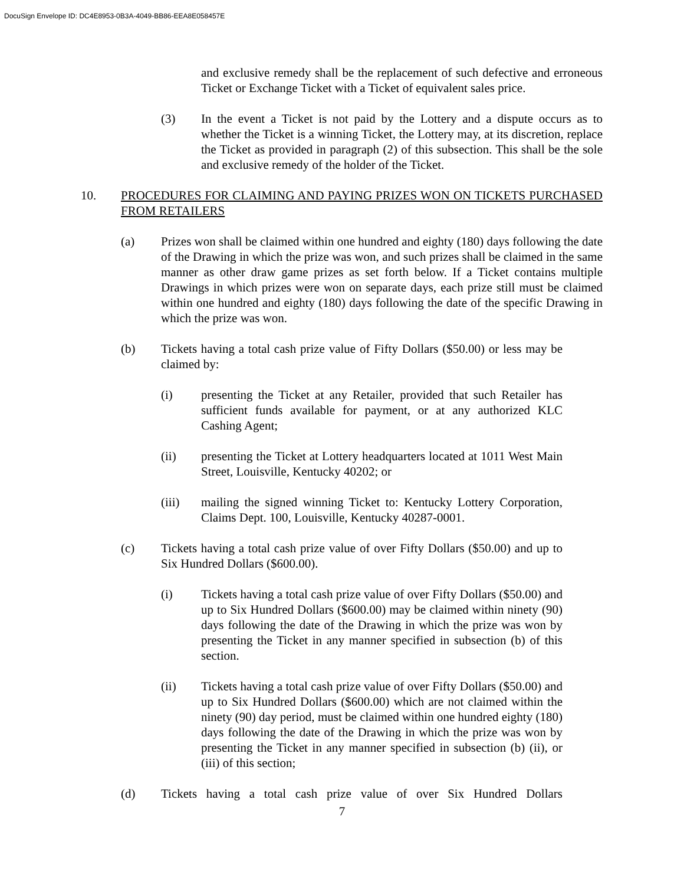DocuSign Envelope ID: DC4E8953-0B3A-4049-BB86-EEA8E058457E
and exclusive remedy shall be the replacement of such defective and erroneous Ticket or Exchange Ticket with a Ticket of equivalent sales price.
(3) In the event a Ticket is not paid by the Lottery and a dispute occurs as to whether the Ticket is a winning Ticket, the Lottery may, at its discretion, replace the Ticket as provided in paragraph (2) of this subsection. This shall be the sole and exclusive remedy of the holder of the Ticket.
10. PROCEDURES FOR CLAIMING AND PAYING PRIZES WON ON TICKETS PURCHASED FROM RETAILERS
(a) Prizes won shall be claimed within one hundred and eighty (180) days following the date of the Drawing in which the prize was won, and such prizes shall be claimed in the same manner as other draw game prizes as set forth below. If a Ticket contains multiple Drawings in which prizes were won on separate days, each prize still must be claimed within one hundred and eighty (180) days following the date of the specific Drawing in which the prize was won.
(b) Tickets having a total cash prize value of Fifty Dollars ($50.00) or less may be claimed by:
(i) presenting the Ticket at any Retailer, provided that such Retailer has sufficient funds available for payment, or at any authorized KLC Cashing Agent;
(ii) presenting the Ticket at Lottery headquarters located at 1011 West Main Street, Louisville, Kentucky 40202; or
(iii) mailing the signed winning Ticket to: Kentucky Lottery Corporation, Claims Dept. 100, Louisville, Kentucky 40287-0001.
(c) Tickets having a total cash prize value of over Fifty Dollars ($50.00) and up to Six Hundred Dollars ($600.00).
(i) Tickets having a total cash prize value of over Fifty Dollars ($50.00) and up to Six Hundred Dollars ($600.00) may be claimed within ninety (90) days following the date of the Drawing in which the prize was won by presenting the Ticket in any manner specified in subsection (b) of this section.
(ii) Tickets having a total cash prize value of over Fifty Dollars ($50.00) and up to Six Hundred Dollars ($600.00) which are not claimed within the ninety (90) day period, must be claimed within one hundred eighty (180) days following the date of the Drawing in which the prize was won by presenting the Ticket in any manner specified in subsection (b) (ii), or (iii) of this section;
(d) Tickets having a total cash prize value of over Six Hundred Dollars
7